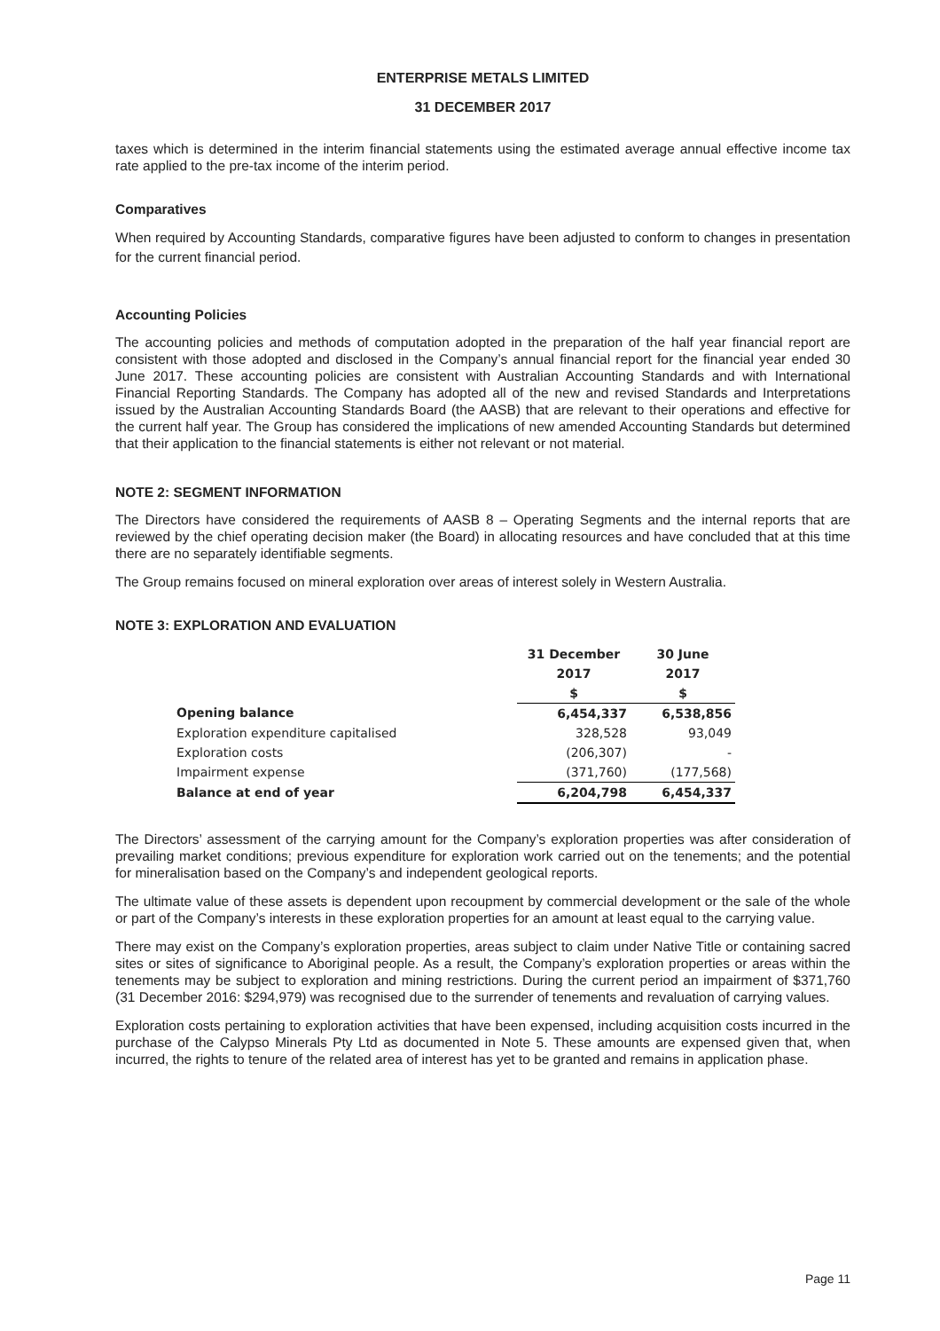ENTERPRISE METALS LIMITED
31 DECEMBER 2017
taxes which is determined in the interim financial statements using the estimated average annual effective income tax rate applied to the pre-tax income of the interim period.
Comparatives
When required by Accounting Standards, comparative figures have been adjusted to conform to changes in presentation for the current financial period.
Accounting Policies
The accounting policies and methods of computation adopted in the preparation of the half year financial report are consistent with those adopted and disclosed in the Company’s annual financial report for the financial year ended 30 June 2017. These accounting policies are consistent with Australian Accounting Standards and with International Financial Reporting Standards. The Company has adopted all of the new and revised Standards and Interpretations issued by the Australian Accounting Standards Board (the AASB) that are relevant to their operations and effective for the current half year. The Group has considered the implications of new amended Accounting Standards but determined that their application to the financial statements is either not relevant or not material.
NOTE 2: SEGMENT INFORMATION
The Directors have considered the requirements of AASB 8 – Operating Segments and the internal reports that are reviewed by the chief operating decision maker (the Board) in allocating resources and have concluded that at this time there are no separately identifiable segments.
The Group remains focused on mineral exploration over areas of interest solely in Western Australia.
NOTE 3: EXPLORATION AND EVALUATION
| | 31 December | 30 June |
| | 2017 | 2017 |
| | $ | $ |
| Opening balance | 6,454,337 | 6,538,856 |
| Exploration expenditure capitalised | 328,528 | 93,049 |
| Exploration costs | (206,307) | - |
| Impairment expense | (371,760) | (177,568) |
| Balance at end of year | 6,204,798 | 6,454,337 |
The Directors’ assessment of the carrying amount for the Company’s exploration properties was after consideration of prevailing market conditions; previous expenditure for exploration work carried out on the tenements; and the potential for mineralisation based on the Company’s and independent geological reports.
The ultimate value of these assets is dependent upon recoupment by commercial development or the sale of the whole or part of the Company’s interests in these exploration properties for an amount at least equal to the carrying value.
There may exist on the Company’s exploration properties, areas subject to claim under Native Title or containing sacred sites or sites of significance to Aboriginal people. As a result, the Company’s exploration properties or areas within the tenements may be subject to exploration and mining restrictions. During the current period an impairment of $371,760 (31 December 2016: $294,979) was recognised due to the surrender of tenements and revaluation of carrying values.
Exploration costs pertaining to exploration activities that have been expensed, including acquisition costs incurred in the purchase of the Calypso Minerals Pty Ltd as documented in Note 5. These amounts are expensed given that, when incurred, the rights to tenure of the related area of interest has yet to be granted and remains in application phase.
Page 11